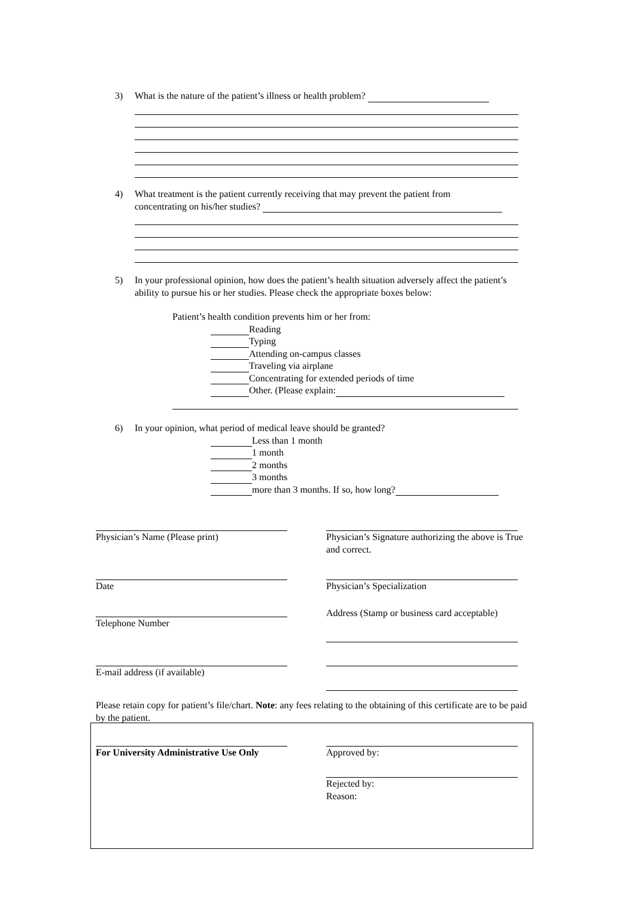3)
What is the nature of the patient’s illness or health problem?
4)
What treatment is the patient currently receiving that may prevent the patient from
concentrating on his/her studies?
5)
In your professional opinion, how does the patient’s health situation adversely affect the patient’s ability to pursue his or her studies. Please check the appropriate boxes below:
Patient’s health condition prevents him or her from:
Reading
Typing
Attending on-campus classes
Traveling via airplane
Concentrating for extended periods of time
Other. (Please explain:
6)
In your opinion, what period of medical leave should be granted?
Less than 1 month
1 month
2 months
3 months
more than 3 months. If so, how long?
Physician’s Name (Please print)
Physician’s Signature authorizing the above is True and correct.
Date Physician’s Specialization
Address (Stamp or business card acceptable)
Telephone Number
E-mail address (if available)
Please retain copy for patient’s file/chart. Note: any fees relating to the obtaining of this certificate are to be paid by the patient.
For University Administrative Use Only
Approved by:
Rejected by:
Reason: